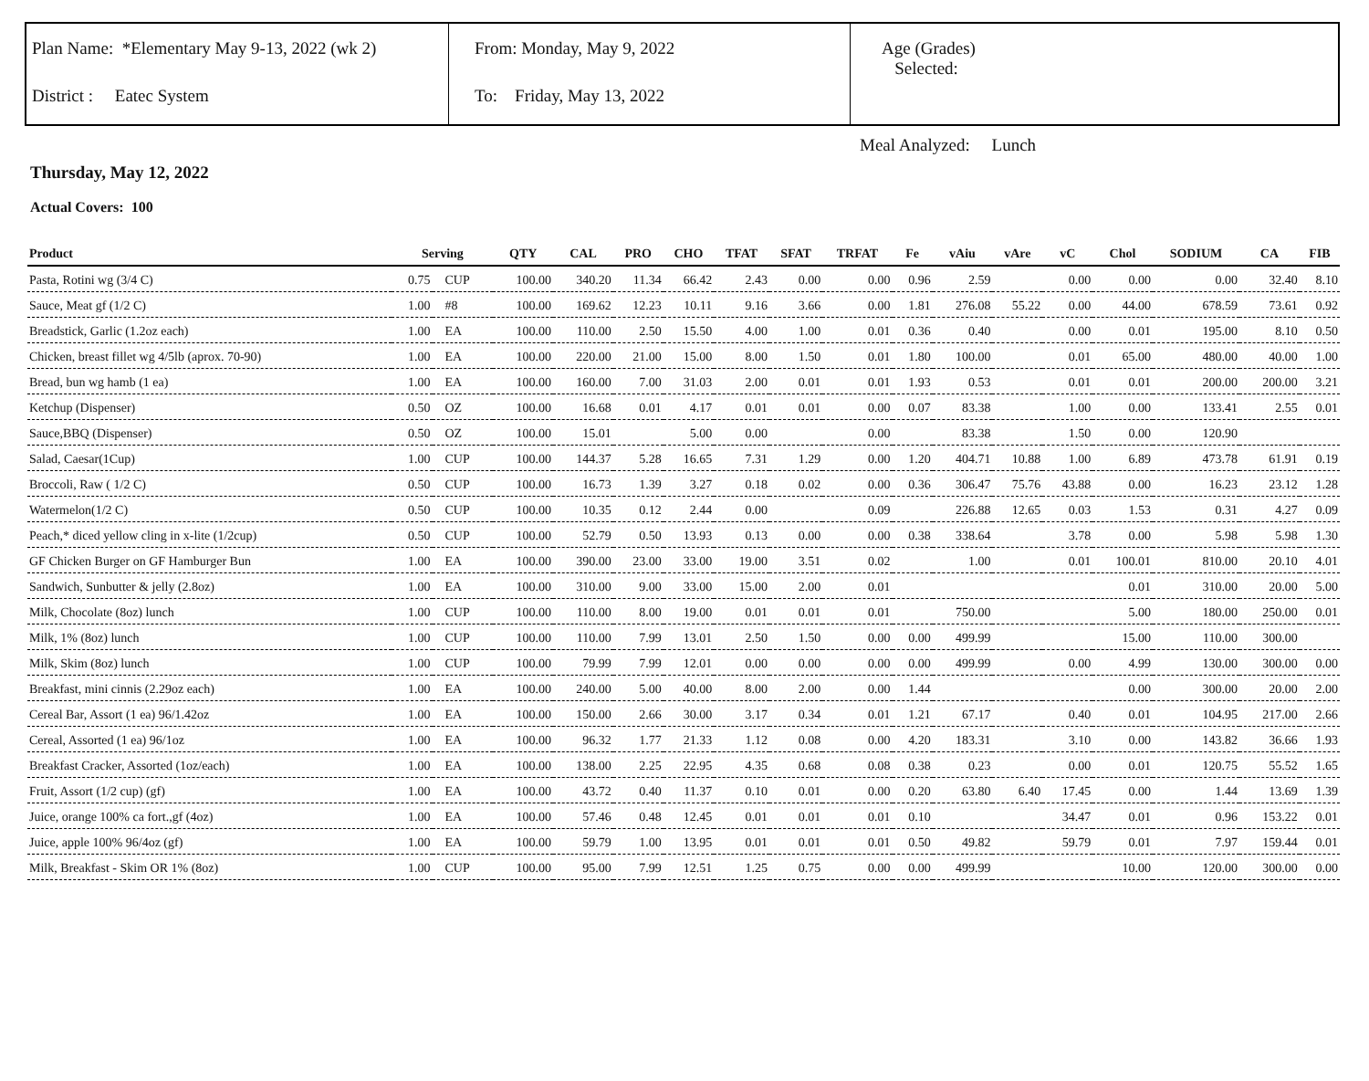Plan Name: *Elementary May 9-13, 2022 (wk 2)
District : Eatec System
From: Monday, May 9, 2022
To: Friday, May 13, 2022
Age (Grades)
Selected:
Meal Analyzed: Lunch
Thursday, May 12, 2022
Actual Covers: 100
| Product | Serving | | QTY | CAL | PRO | CHO | TFAT | SFAT | TRFAT | Fe | vAiu | vAre | vC | Chol | SODIUM | CA | FIB |
| --- | --- | --- | --- | --- | --- | --- | --- | --- | --- | --- | --- | --- | --- | --- | --- | --- | --- |
| Pasta, Rotini wg (3/4 C) | 0.75 | CUP | 100.00 | 340.20 | 11.34 | 66.42 | 2.43 | 0.00 | 0.00 | 0.96 | 2.59 | | 0.00 | 0.00 | 0.00 | 32.40 | 8.10 |
| Sauce, Meat gf (1/2 C) | 1.00 | #8 | 100.00 | 169.62 | 12.23 | 10.11 | 9.16 | 3.66 | 0.00 | 1.81 | 276.08 | 55.22 | 0.00 | 44.00 | 678.59 | 73.61 | 0.92 |
| Breadstick, Garlic (1.2oz each) | 1.00 | EA | 100.00 | 110.00 | 2.50 | 15.50 | 4.00 | 1.00 | 0.01 | 0.36 | 0.40 | | 0.00 | 0.01 | 195.00 | 8.10 | 0.50 |
| Chicken, breast fillet wg 4/5lb (aprox. 70-90) | 1.00 | EA | 100.00 | 220.00 | 21.00 | 15.00 | 8.00 | 1.50 | 0.01 | 1.80 | 100.00 | | 0.01 | 65.00 | 480.00 | 40.00 | 1.00 |
| Bread, bun wg hamb (1 ea) | 1.00 | EA | 100.00 | 160.00 | 7.00 | 31.03 | 2.00 | 0.01 | 0.01 | 1.93 | 0.53 | | 0.01 | 0.01 | 200.00 | 200.00 | 3.21 |
| Ketchup (Dispenser) | 0.50 | OZ | 100.00 | 16.68 | 0.01 | 4.17 | 0.01 | 0.01 | 0.00 | 0.07 | 83.38 | | 1.00 | 0.00 | 133.41 | 2.55 | 0.01 |
| Sauce,BBQ (Dispenser) | 0.50 | OZ | 100.00 | 15.01 | | 5.00 | 0.00 | | 0.00 | | 83.38 | | 1.50 | 0.00 | 120.90 | | |
| Salad, Caesar(1Cup) | 1.00 | CUP | 100.00 | 144.37 | 5.28 | 16.65 | 7.31 | 1.29 | 0.00 | 1.20 | 404.71 | 10.88 | 1.00 | 6.89 | 473.78 | 61.91 | 0.19 |
| Broccoli, Raw ( 1/2 C) | 0.50 | CUP | 100.00 | 16.73 | 1.39 | 3.27 | 0.18 | 0.02 | 0.00 | 0.36 | 306.47 | 75.76 | 43.88 | 0.00 | 16.23 | 23.12 | 1.28 |
| Watermelon(1/2 C) | 0.50 | CUP | 100.00 | 10.35 | 0.12 | 2.44 | 0.00 | | 0.09 | | 226.88 | 12.65 | 0.03 | 1.53 | 0.31 | 4.27 | 0.09 |
| Peach,* diced yellow cling in x-lite (1/2cup) | 0.50 | CUP | 100.00 | 52.79 | 0.50 | 13.93 | 0.13 | 0.00 | 0.00 | 0.38 | 338.64 | | 3.78 | 0.00 | 5.98 | 5.98 | 1.30 |
| GF Chicken Burger on GF Hamburger Bun | 1.00 | EA | 100.00 | 390.00 | 23.00 | 33.00 | 19.00 | 3.51 | 0.02 | | 1.00 | | 0.01 | 100.01 | 810.00 | 20.10 | 4.01 |
| Sandwich, Sunbutter & jelly (2.8oz) | 1.00 | EA | 100.00 | 310.00 | 9.00 | 33.00 | 15.00 | 2.00 | 0.01 | | | | | 0.01 | 310.00 | 20.00 | 5.00 |
| Milk, Chocolate (8oz) lunch | 1.00 | CUP | 100.00 | 110.00 | 8.00 | 19.00 | 0.01 | 0.01 | 0.01 | | 750.00 | | | 5.00 | 180.00 | 250.00 | 0.01 |
| Milk, 1% (8oz) lunch | 1.00 | CUP | 100.00 | 110.00 | 7.99 | 13.01 | 2.50 | 1.50 | 0.00 | 0.00 | 499.99 | | | 15.00 | 110.00 | 300.00 | |
| Milk, Skim (8oz) lunch | 1.00 | CUP | 100.00 | 79.99 | 7.99 | 12.01 | 0.00 | 0.00 | 0.00 | 0.00 | 499.99 | | 0.00 | 4.99 | 130.00 | 300.00 | 0.00 |
| Breakfast, mini cinnis (2.29oz each) | 1.00 | EA | 100.00 | 240.00 | 5.00 | 40.00 | 8.00 | 2.00 | 0.00 | 1.44 | | | | 0.00 | 300.00 | 20.00 | 2.00 |
| Cereal Bar, Assort (1 ea) 96/1.42oz | 1.00 | EA | 100.00 | 150.00 | 2.66 | 30.00 | 3.17 | 0.34 | 0.01 | 1.21 | 67.17 | | 0.40 | 0.01 | 104.95 | 217.00 | 2.66 |
| Cereal, Assorted (1 ea) 96/1oz | 1.00 | EA | 100.00 | 96.32 | 1.77 | 21.33 | 1.12 | 0.08 | 0.00 | 4.20 | 183.31 | | 3.10 | 0.00 | 143.82 | 36.66 | 1.93 |
| Breakfast Cracker, Assorted (1oz/each) | 1.00 | EA | 100.00 | 138.00 | 2.25 | 22.95 | 4.35 | 0.68 | 0.08 | 0.38 | 0.23 | | 0.00 | 0.01 | 120.75 | 55.52 | 1.65 |
| Fruit, Assort (1/2 cup) (gf) | 1.00 | EA | 100.00 | 43.72 | 0.40 | 11.37 | 0.10 | 0.01 | 0.00 | 0.20 | 63.80 | 6.40 | 17.45 | 0.00 | 1.44 | 13.69 | 1.39 |
| Juice, orange 100% ca fort.,gf (4oz) | 1.00 | EA | 100.00 | 57.46 | 0.48 | 12.45 | 0.01 | 0.01 | 0.01 | 0.10 | | | 34.47 | 0.01 | 0.96 | 153.22 | 0.01 |
| Juice, apple 100% 96/4oz (gf) | 1.00 | EA | 100.00 | 59.79 | 1.00 | 13.95 | 0.01 | 0.01 | 0.01 | 0.50 | 49.82 | | 59.79 | 0.01 | 7.97 | 159.44 | 0.01 |
| Milk, Breakfast - Skim OR 1% (8oz) | 1.00 | CUP | 100.00 | 95.00 | 7.99 | 12.51 | 1.25 | 0.75 | 0.00 | 0.00 | 499.99 | | | 10.00 | 120.00 | 300.00 | 0.00 |